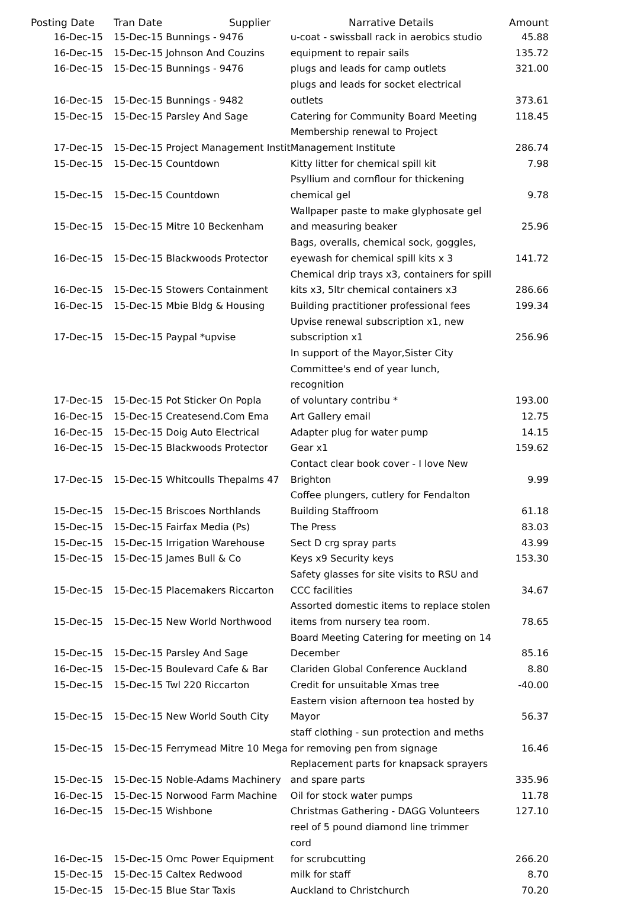| Posting Date | Tran Date | Supplier | Narrative Details | Amount |
| --- | --- | --- | --- | --- |
| 16-Dec-15 | 15-Dec-15 Bunnings - 9476 | | u-coat - swissball rack in aerobics studio | 45.88 |
| 16-Dec-15 | 15-Dec-15 Johnson And Couzins | | equipment to repair sails | 135.72 |
| 16-Dec-15 | 15-Dec-15 Bunnings - 9476 | | plugs and leads for camp outlets | 321.00 |
| 16-Dec-15 | 15-Dec-15 Bunnings - 9482 | | plugs and leads for socket electrical outlets | 373.61 |
| 15-Dec-15 | 15-Dec-15 Parsley And Sage | | Catering for Community Board Meeting | 118.45 |
| 17-Dec-15 | 15-Dec-15 Project Management Instit | | Membership renewal to Project Management Institute | 286.74 |
| 15-Dec-15 | 15-Dec-15 Countdown | | Kitty litter for chemical spill kit | 7.98 |
| 15-Dec-15 | 15-Dec-15 Countdown | | Psyllium and cornflour for thickening chemical gel | 9.78 |
| 15-Dec-15 | 15-Dec-15 Mitre 10 Beckenham | | Wallpaper paste to make glyphosate gel and measuring beaker | 25.96 |
| 16-Dec-15 | 15-Dec-15 Blackwoods Protector | | Bags, overalls, chemical sock, goggles, eyewash for chemical spill kits x 3 | 141.72 |
| 16-Dec-15 | 15-Dec-15 Stowers Containment | | Chemical drip trays x3, containers for spill kits x3, 5ltr chemical containers x3 | 286.66 |
| 16-Dec-15 | 15-Dec-15 Mbie Bldg & Housing | | Building practitioner professional fees | 199.34 |
| 17-Dec-15 | 15-Dec-15 Paypal *upvise | | Upvise renewal subscription x1, new subscription x1 | 256.96 |
| 17-Dec-15 | 15-Dec-15 Pot Sticker On Popla | | In support of the Mayor,Sister City Committee's end of year lunch, recognition of voluntary contribu * | 193.00 |
| 16-Dec-15 | 15-Dec-15 Createsend.Com Ema | | Art Gallery email | 12.75 |
| 16-Dec-15 | 15-Dec-15 Doig Auto Electrical | | Adapter plug for water pump | 14.15 |
| 16-Dec-15 | 15-Dec-15 Blackwoods Protector | | Gear x1 | 159.62 |
| 17-Dec-15 | 15-Dec-15 Whitcoulls Thepalms 47 | | Contact clear book cover - I love New Brighton | 9.99 |
| 15-Dec-15 | 15-Dec-15 Briscoes Northlands | | Coffee plungers, cutlery for Fendalton Building Staffroom | 61.18 |
| 15-Dec-15 | 15-Dec-15 Fairfax Media (Ps) | | The Press | 83.03 |
| 15-Dec-15 | 15-Dec-15 Irrigation Warehouse | | Sect D crg spray parts | 43.99 |
| 15-Dec-15 | 15-Dec-15 James Bull & Co | | Keys x9 Security keys | 153.30 |
| 15-Dec-15 | 15-Dec-15 Placemakers Riccarton | | Safety glasses for site visits to RSU and CCC facilities | 34.67 |
| 15-Dec-15 | 15-Dec-15 New World Northwood | | Assorted domestic items to replace stolen items from nursery tea room. | 78.65 |
| 15-Dec-15 | 15-Dec-15 Parsley And Sage | | Board Meeting Catering for meeting on 14 December | 85.16 |
| 16-Dec-15 | 15-Dec-15 Boulevard Cafe & Bar | | Clariden Global Conference Auckland | 8.80 |
| 15-Dec-15 | 15-Dec-15 Twl 220 Riccarton | | Credit for unsuitable Xmas tree | -40.00 |
| 15-Dec-15 | 15-Dec-15 New World South City | | Eastern vision afternoon tea hosted by Mayor | 56.37 |
| 15-Dec-15 | 15-Dec-15 Ferrymead Mitre 10 Mega | | staff clothing - sun protection and meths for removing pen from signage | 16.46 |
| 15-Dec-15 | 15-Dec-15 Noble-Adams Machinery | | Replacement parts for knapsack sprayers and spare parts | 335.96 |
| 16-Dec-15 | 15-Dec-15 Norwood Farm Machine | | Oil for stock water pumps | 11.78 |
| 16-Dec-15 | 15-Dec-15 Wishbone | | Christmas Gathering - DAGG Volunteers | 127.10 |
| 16-Dec-15 | 15-Dec-15 Omc Power Equipment | | reel of 5 pound diamond line trimmer cord for scrubcutting | 266.20 |
| 15-Dec-15 | 15-Dec-15 Caltex Redwood | | milk for staff | 8.70 |
| 15-Dec-15 | 15-Dec-15 Blue Star Taxis | | Auckland to Christchurch | 70.20 |